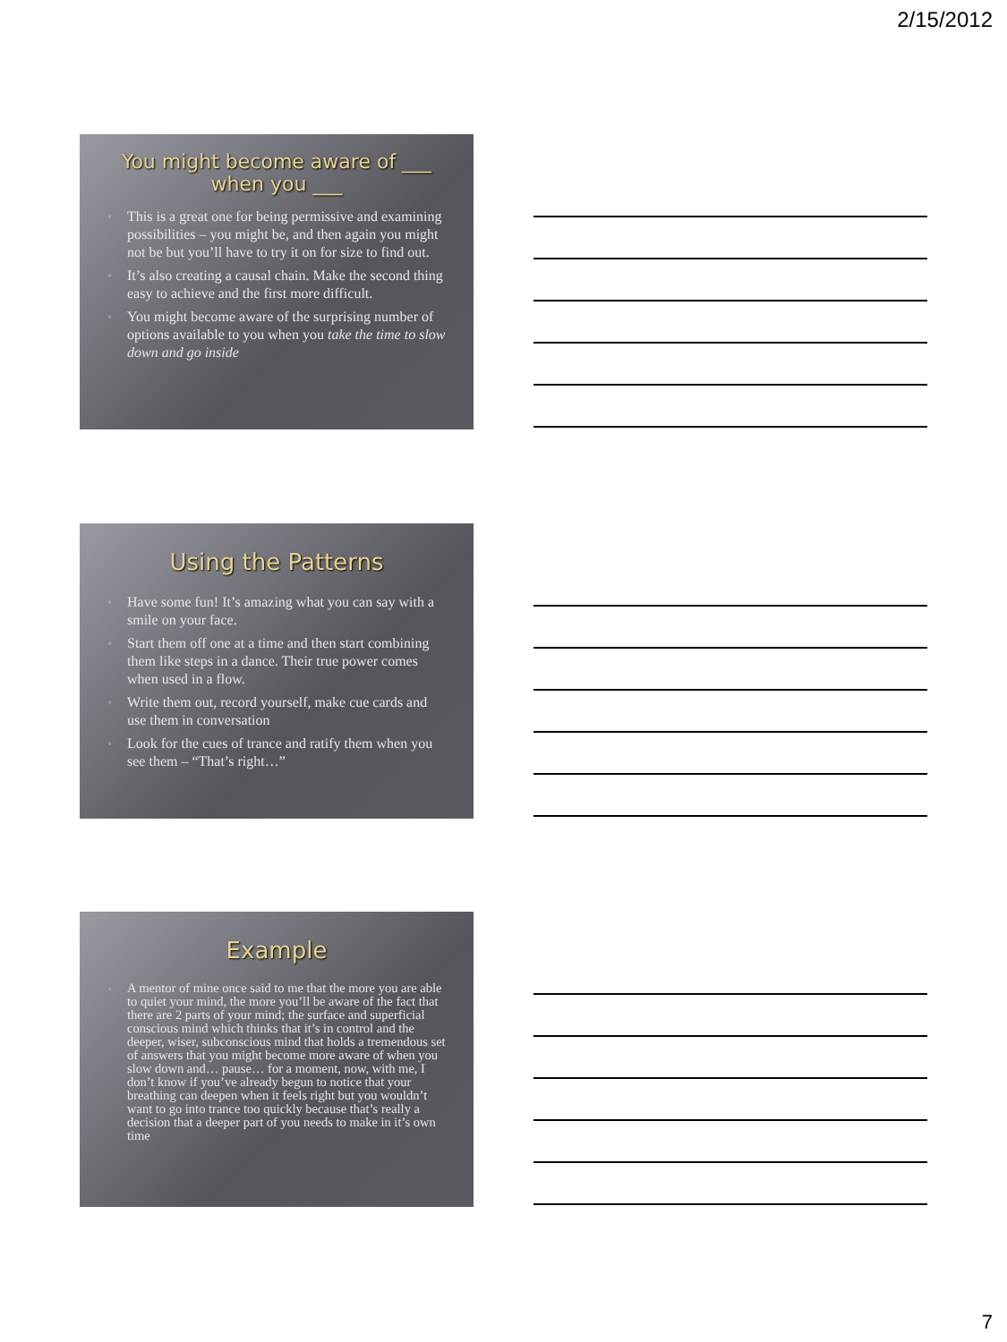2/15/2012
You might become aware of ___ when you ___
▫ This is a great one for being permissive and examining possibilities – you might be, and then again you might not be but you’ll have to try it on for size to find out.
▫ It’s also creating a causal chain. Make the second thing easy to achieve and the first more difficult.
▫ You might become aware of the surprising number of options available to you when you take the time to slow down and go inside
Using the Patterns
▫ Have some fun! It’s amazing what you can say with a smile on your face.
▫ Start them off one at a time and then start combining them like steps in a dance. Their true power comes when used in a flow.
▫ Write them out, record yourself, make cue cards and use them in conversation
▫ Look for the cues of trance and ratify them when you see them – “That’s right…”
Example
▫ A mentor of mine once said to me that the more you are able to quiet your mind, the more you’ll be aware of the fact that there are 2 parts of your mind; the surface and superficial conscious mind which thinks that it’s in control and the deeper, wiser, subconscious mind that holds a tremendous set of answers that you might become more aware of when you slow down and… pause… for a moment, now, with me, I don’t know if you’ve already begun to notice that your breathing can deepen when it feels right but you wouldn’t want to go into trance too quickly because that’s really a decision that a deeper part of you needs to make in it’s own time
7